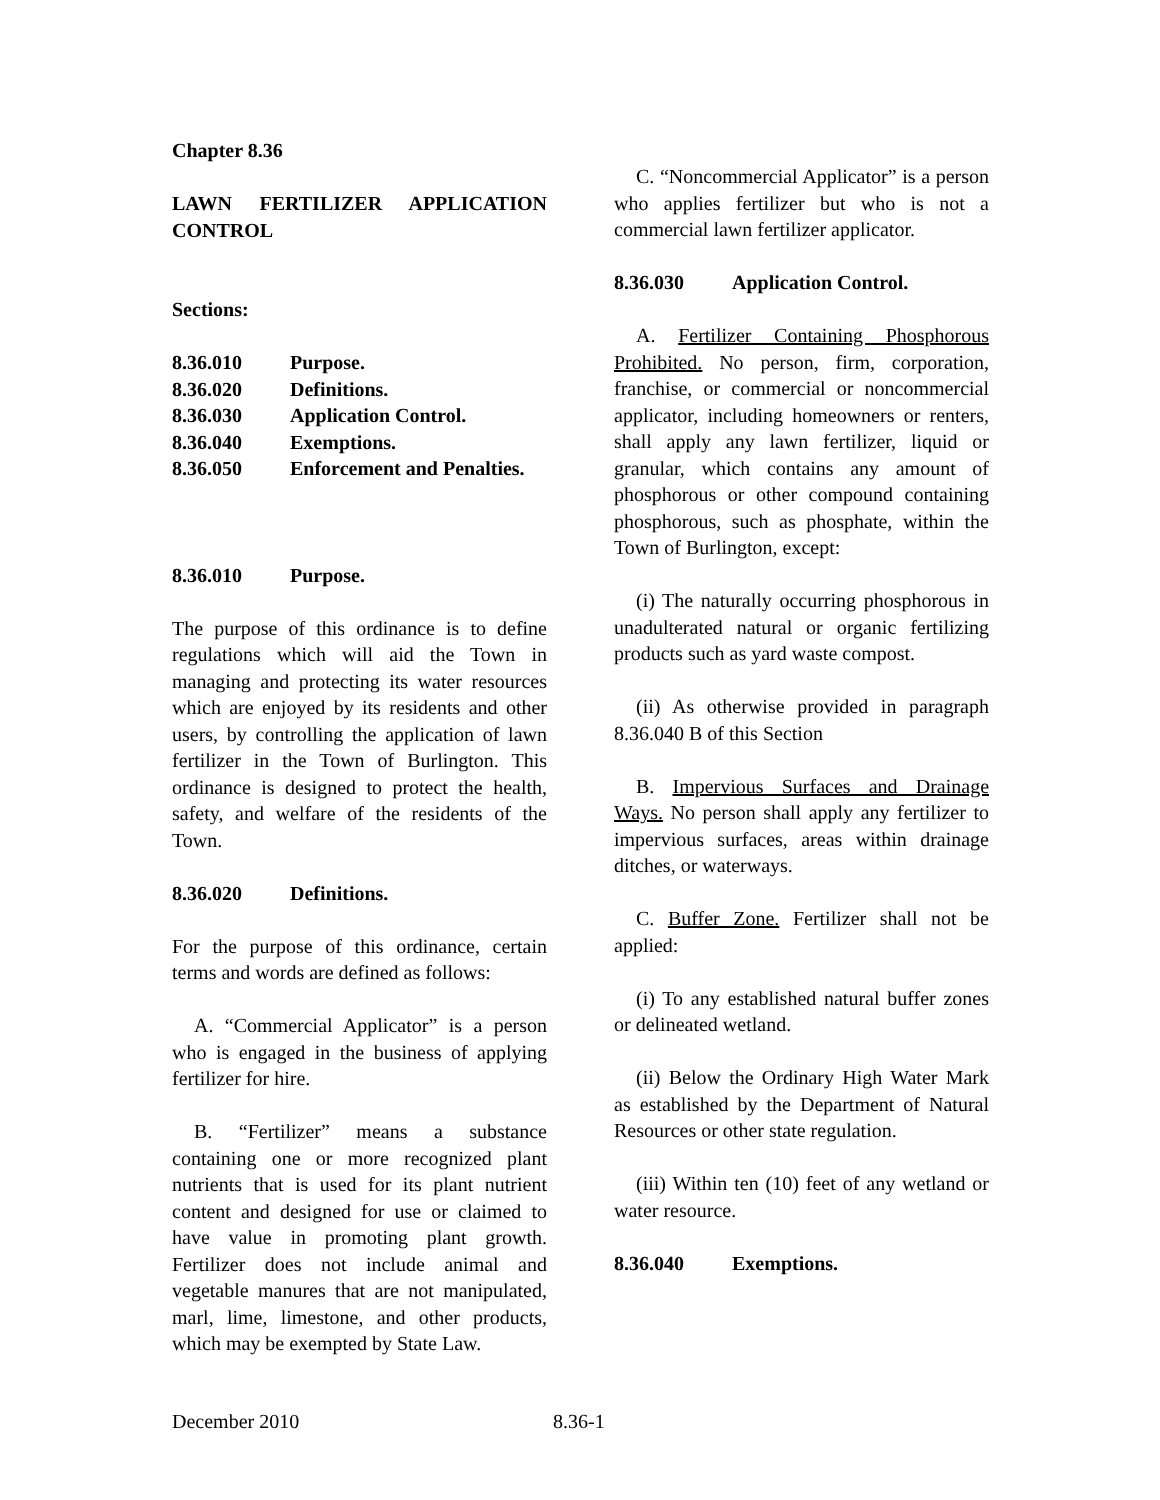Chapter 8.36
LAWN FERTILIZER APPLICATION CONTROL
Sections:
8.36.010 Purpose.
8.36.020 Definitions.
8.36.030 Application Control.
8.36.040 Exemptions.
8.36.050 Enforcement and Penalties.
8.36.010 Purpose.
The purpose of this ordinance is to define regulations which will aid the Town in managing and protecting its water resources which are enjoyed by its residents and other users, by controlling the application of lawn fertilizer in the Town of Burlington. This ordinance is designed to protect the health, safety, and welfare of the residents of the Town.
8.36.020 Definitions.
For the purpose of this ordinance, certain terms and words are defined as follows:
A. “Commercial Applicator” is a person who is engaged in the business of applying fertilizer for hire.
B. “Fertilizer” means a substance containing one or more recognized plant nutrients that is used for its plant nutrient content and designed for use or claimed to have value in promoting plant growth. Fertilizer does not include animal and vegetable manures that are not manipulated, marl, lime, limestone, and other products, which may be exempted by State Law.
C. “Noncommercial Applicator” is a person who applies fertilizer but who is not a commercial lawn fertilizer applicator.
8.36.030 Application Control.
A. Fertilizer Containing Phosphorous Prohibited. No person, firm, corporation, franchise, or commercial or noncommercial applicator, including homeowners or renters, shall apply any lawn fertilizer, liquid or granular, which contains any amount of phosphorous or other compound containing phosphorous, such as phosphate, within the Town of Burlington, except:
(i) The naturally occurring phosphorous in unadulterated natural or organic fertilizing products such as yard waste compost.
(ii) As otherwise provided in paragraph 8.36.040 B of this Section
B. Impervious Surfaces and Drainage Ways. No person shall apply any fertilizer to impervious surfaces, areas within drainage ditches, or waterways.
C. Buffer Zone. Fertilizer shall not be applied:
(i) To any established natural buffer zones or delineated wetland.
(ii) Below the Ordinary High Water Mark as established by the Department of Natural Resources or other state regulation.
(iii) Within ten (10) feet of any wetland or water resource.
8.36.040 Exemptions.
December 2010 8.36-1